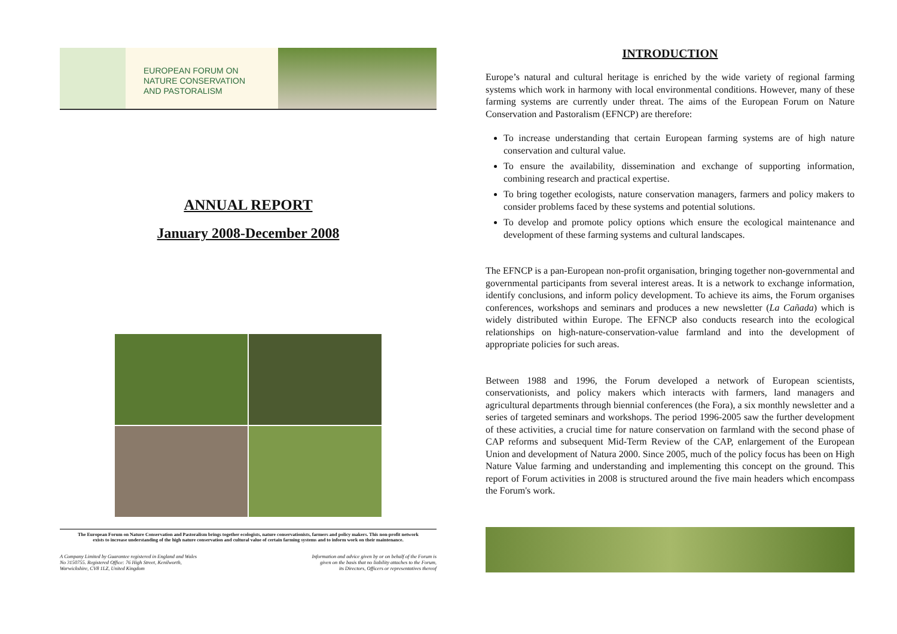EUROPEAN FORUM ON
NATURE CONSERVATION
AND PASTORALISM
ANNUAL REPORT
January 2008-December 2008
The European Forum on Nature Conservation and Pastoralism brings together ecologists, nature conservationists, farmers and policy makers. This non-profit network exists to increase understanding of the high nature conservation and cultural value of certain farming systems and to inform work on their maintenance.
A Company Limited by Guarantee registered in England and Wales
No 3150755. Registered Office: 76 High Street, Kenilworth,
Warwickshire, CV8 1LZ, United Kingdom
Information and advice given by or on behalf of the Forum is
given on the basis that no liability attaches to the Forum,
its Directors, Officers or representatives thereof
INTRODUCTION
Europe’s natural and cultural heritage is enriched by the wide variety of regional farming systems which work in harmony with local environmental conditions. However, many of these farming systems are currently under threat. The aims of the European Forum on Nature Conservation and Pastoralism (EFNCP) are therefore:
To increase understanding that certain European farming systems are of high nature conservation and cultural value.
To ensure the availability, dissemination and exchange of supporting information, combining research and practical expertise.
To bring together ecologists, nature conservation managers, farmers and policy makers to consider problems faced by these systems and potential solutions.
To develop and promote policy options which ensure the ecological maintenance and development of these farming systems and cultural landscapes.
The EFNCP is a pan-European non-profit organisation, bringing together non-governmental and governmental participants from several interest areas. It is a network to exchange information, identify conclusions, and inform policy development. To achieve its aims, the Forum organises conferences, workshops and seminars and produces a new newsletter (La Cañada) which is widely distributed within Europe. The EFNCP also conducts research into the ecological relationships on high-nature-conservation-value farmland and into the development of appropriate policies for such areas.
Between 1988 and 1996, the Forum developed a network of European scientists, conservationists, and policy makers which interacts with farmers, land managers and agricultural departments through biennial conferences (the Fora), a six monthly newsletter and a series of targeted seminars and workshops. The period 1996-2005 saw the further development of these activities, a crucial time for nature conservation on farmland with the second phase of CAP reforms and subsequent Mid-Term Review of the CAP, enlargement of the European Union and development of Natura 2000. Since 2005, much of the policy focus has been on High Nature Value farming and understanding and implementing this concept on the ground. This report of Forum activities in 2008 is structured around the five main headers which encompass the Forum's work.